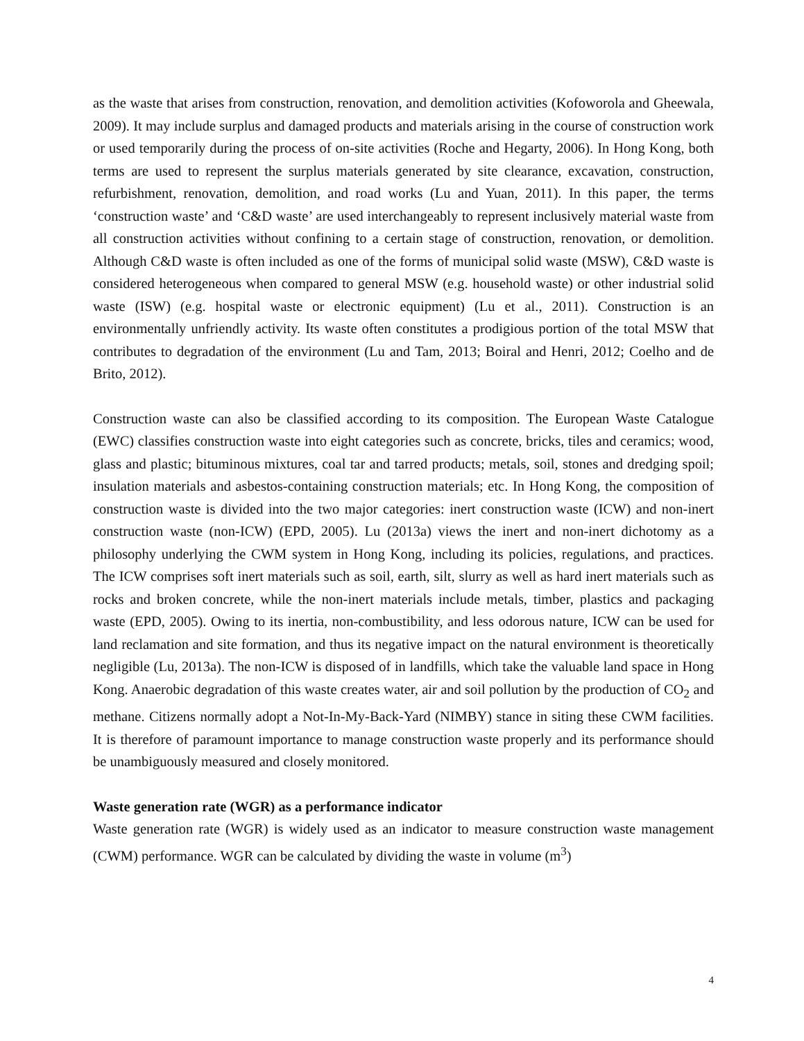as the waste that arises from construction, renovation, and demolition activities (Kofoworola and Gheewala, 2009). It may include surplus and damaged products and materials arising in the course of construction work or used temporarily during the process of on-site activities (Roche and Hegarty, 2006). In Hong Kong, both terms are used to represent the surplus materials generated by site clearance, excavation, construction, refurbishment, renovation, demolition, and road works (Lu and Yuan, 2011). In this paper, the terms ‘construction waste’ and ‘C&D waste’ are used interchangeably to represent inclusively material waste from all construction activities without confining to a certain stage of construction, renovation, or demolition. Although C&D waste is often included as one of the forms of municipal solid waste (MSW), C&D waste is considered heterogeneous when compared to general MSW (e.g. household waste) or other industrial solid waste (ISW) (e.g. hospital waste or electronic equipment) (Lu et al., 2011). Construction is an environmentally unfriendly activity. Its waste often constitutes a prodigious portion of the total MSW that contributes to degradation of the environment (Lu and Tam, 2013; Boiral and Henri, 2012; Coelho and de Brito, 2012).
Construction waste can also be classified according to its composition. The European Waste Catalogue (EWC) classifies construction waste into eight categories such as concrete, bricks, tiles and ceramics; wood, glass and plastic; bituminous mixtures, coal tar and tarred products; metals, soil, stones and dredging spoil; insulation materials and asbestos-containing construction materials; etc. In Hong Kong, the composition of construction waste is divided into the two major categories: inert construction waste (ICW) and non-inert construction waste (non-ICW) (EPD, 2005). Lu (2013a) views the inert and non-inert dichotomy as a philosophy underlying the CWM system in Hong Kong, including its policies, regulations, and practices. The ICW comprises soft inert materials such as soil, earth, silt, slurry as well as hard inert materials such as rocks and broken concrete, while the non-inert materials include metals, timber, plastics and packaging waste (EPD, 2005). Owing to its inertia, non-combustibility, and less odorous nature, ICW can be used for land reclamation and site formation, and thus its negative impact on the natural environment is theoretically negligible (Lu, 2013a). The non-ICW is disposed of in landfills, which take the valuable land space in Hong Kong. Anaerobic degradation of this waste creates water, air and soil pollution by the production of CO<sub>2</sub> and methane. Citizens normally adopt a Not-In-My-Back-Yard (NIMBY) stance in siting these CWM facilities. It is therefore of paramount importance to manage construction waste properly and its performance should be unambiguously measured and closely monitored.
Waste generation rate (WGR) as a performance indicator
Waste generation rate (WGR) is widely used as an indicator to measure construction waste management (CWM) performance. WGR can be calculated by dividing the waste in volume (m<sup>3</sup>)
4